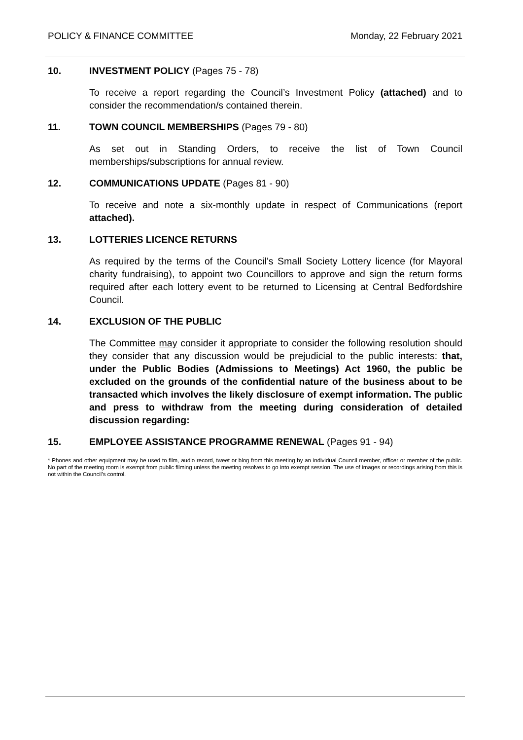POLICY & FINANCE COMMITTEE Monday, 22 February 2021
10. INVESTMENT POLICY (Pages 75 - 78)
To receive a report regarding the Council’s Investment Policy (attached) and to consider the recommendation/s contained therein.
11. TOWN COUNCIL MEMBERSHIPS (Pages 79 - 80)
As set out in Standing Orders, to receive the list of Town Council memberships/subscriptions for annual review.
12. COMMUNICATIONS UPDATE (Pages 81 - 90)
To receive and note a six-monthly update in respect of Communications (report attached).
13. LOTTERIES LICENCE RETURNS
As required by the terms of the Council’s Small Society Lottery licence (for Mayoral charity fundraising), to appoint two Councillors to approve and sign the return forms required after each lottery event to be returned to Licensing at Central Bedfordshire Council.
14. EXCLUSION OF THE PUBLIC
The Committee may consider it appropriate to consider the following resolution should they consider that any discussion would be prejudicial to the public interests: that, under the Public Bodies (Admissions to Meetings) Act 1960, the public be excluded on the grounds of the confidential nature of the business about to be transacted which involves the likely disclosure of exempt information. The public and press to withdraw from the meeting during consideration of detailed discussion regarding:
15. EMPLOYEE ASSISTANCE PROGRAMME RENEWAL (Pages 91 - 94)
* Phones and other equipment may be used to film, audio record, tweet or blog from this meeting by an individual Council member, officer or member of the public. No part of the meeting room is exempt from public filming unless the meeting resolves to go into exempt session. The use of images or recordings arising from this is not within the Council’s control.